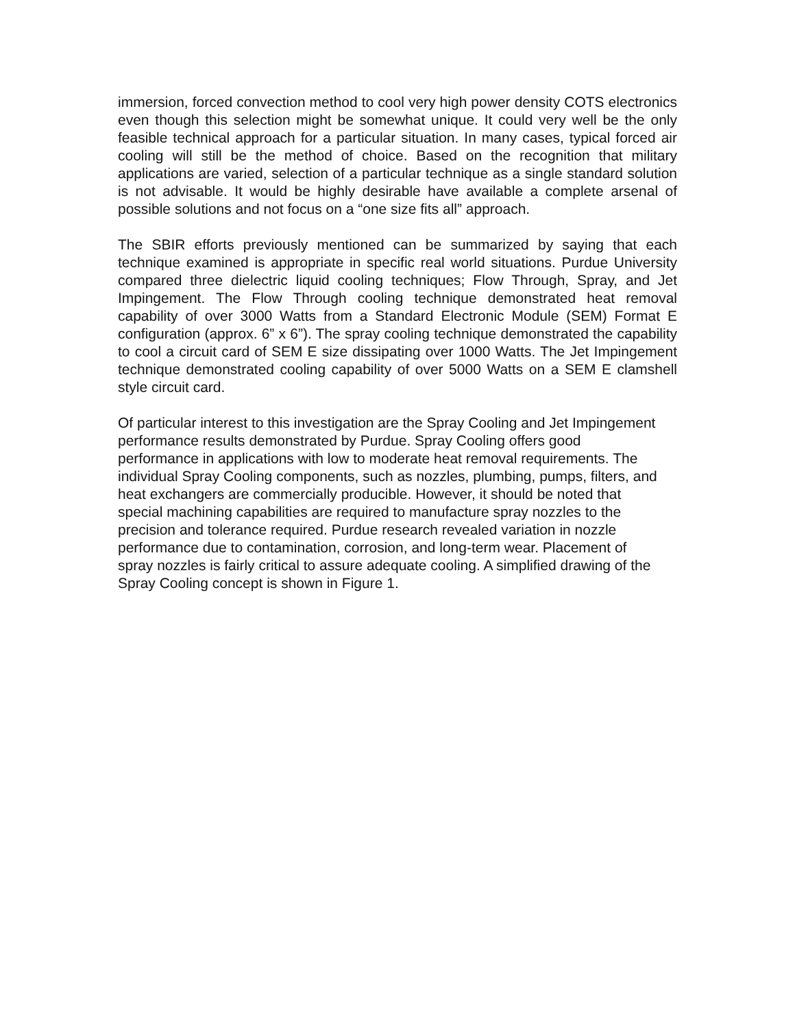immersion, forced convection method to cool very high power density COTS electronics even though this selection might be somewhat unique. It could very well be the only feasible technical approach for a particular situation. In many cases, typical forced air cooling will still be the method of choice. Based on the recognition that military applications are varied, selection of a particular technique as a single standard solution is not advisable. It would be highly desirable have available a complete arsenal of possible solutions and not focus on a “one size fits all” approach.
The SBIR efforts previously mentioned can be summarized by saying that each technique examined is appropriate in specific real world situations. Purdue University compared three dielectric liquid cooling techniques; Flow Through, Spray, and Jet Impingement. The Flow Through cooling technique demonstrated heat removal capability of over 3000 Watts from a Standard Electronic Module (SEM) Format E configuration (approx. 6” x 6”). The spray cooling technique demonstrated the capability to cool a circuit card of SEM E size dissipating over 1000 Watts. The Jet Impingement technique demonstrated cooling capability of over 5000 Watts on a SEM E clamshell style circuit card.
Of particular interest to this investigation are the Spray Cooling and Jet Impingement performance results demonstrated by Purdue. Spray Cooling offers good performance in applications with low to moderate heat removal requirements. The individual Spray Cooling components, such as nozzles, plumbing, pumps, filters, and heat exchangers are commercially producible. However, it should be noted that special machining capabilities are required to manufacture spray nozzles to the precision and tolerance required. Purdue research revealed variation in nozzle performance due to contamination, corrosion, and long-term wear. Placement of spray nozzles is fairly critical to assure adequate cooling. A simplified drawing of the Spray Cooling concept is shown in Figure 1.